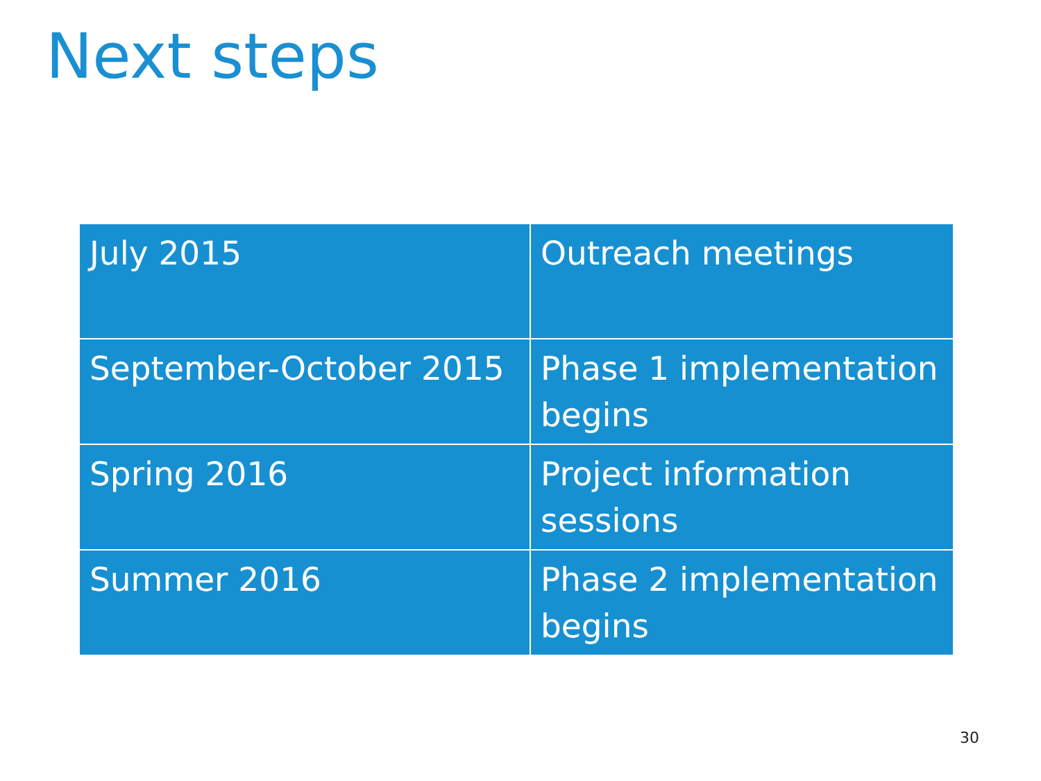Next steps
| July 2015 | Outreach meetings |
| September-October 2015 | Phase 1 implementation begins |
| Spring 2016 | Project information sessions |
| Summer 2016 | Phase 2 implementation begins |
30